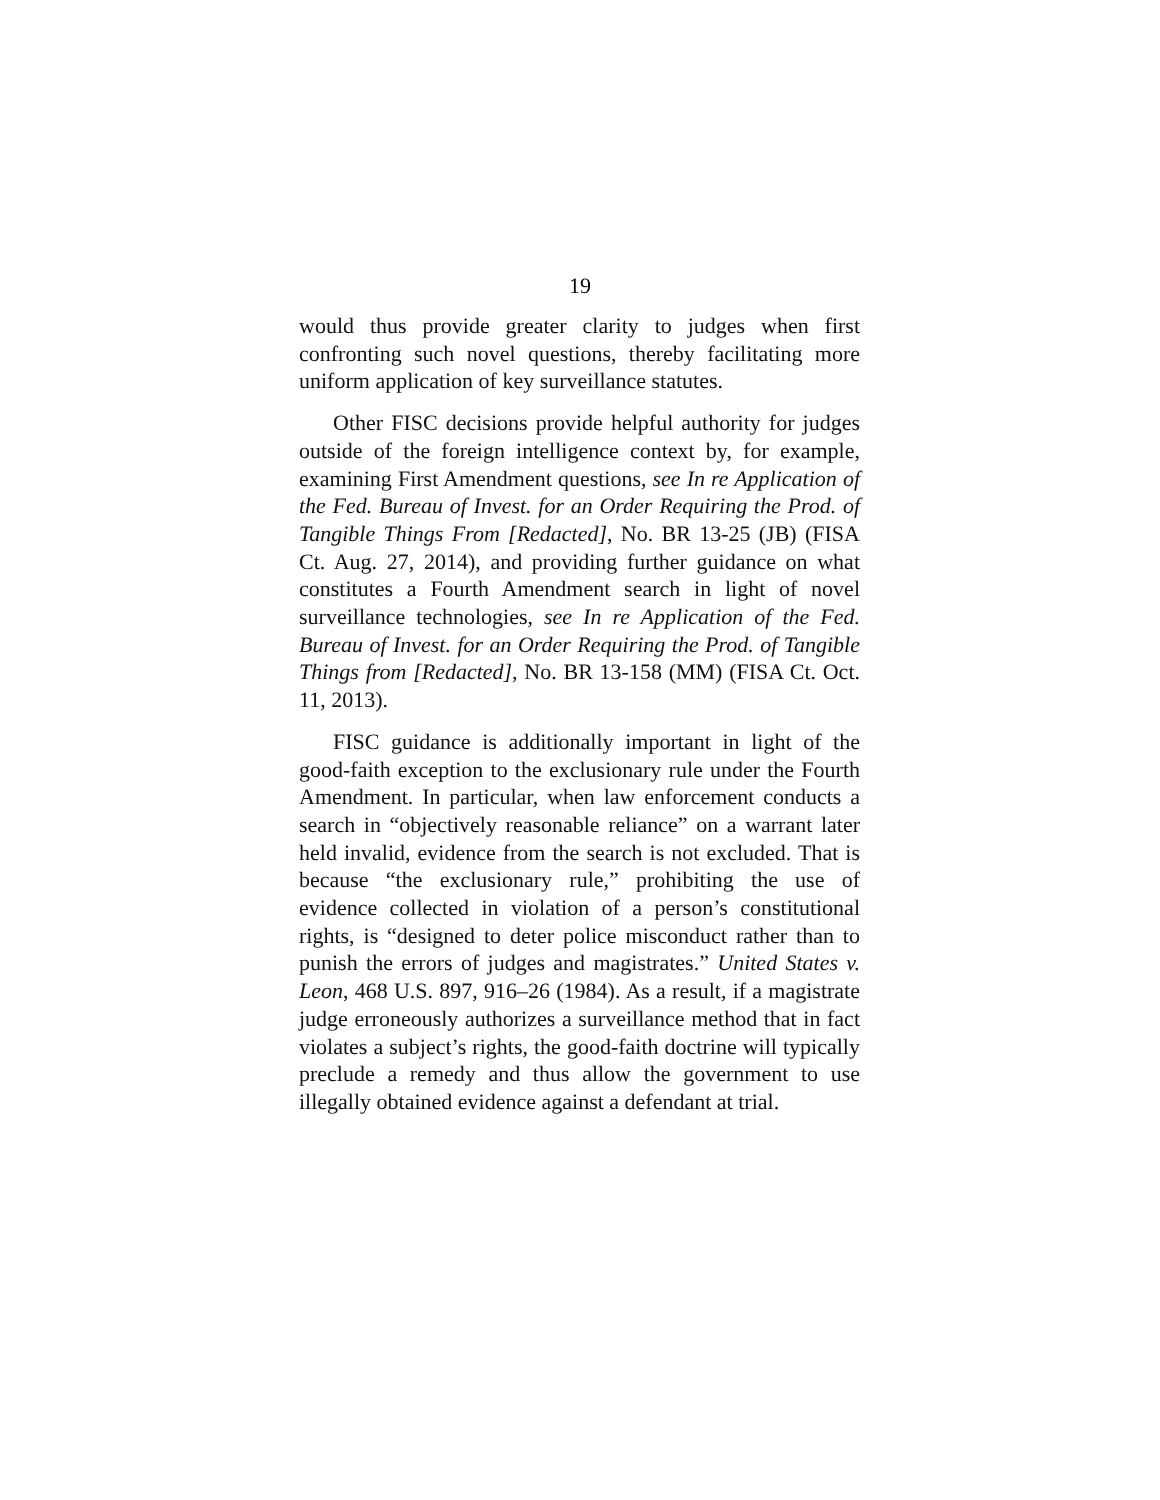19
would thus provide greater clarity to judges when first confronting such novel questions, thereby facilitating more uniform application of key surveillance statutes.
Other FISC decisions provide helpful authority for judges outside of the foreign intelligence context by, for example, examining First Amendment questions, see In re Application of the Fed. Bureau of Invest. for an Order Requiring the Prod. of Tangible Things From [Redacted], No. BR 13-25 (JB) (FISA Ct. Aug. 27, 2014), and providing further guidance on what constitutes a Fourth Amendment search in light of novel surveillance technologies, see In re Application of the Fed. Bureau of Invest. for an Order Requiring the Prod. of Tangible Things from [Redacted], No. BR 13-158 (MM) (FISA Ct. Oct. 11, 2013).
FISC guidance is additionally important in light of the good-faith exception to the exclusionary rule under the Fourth Amendment. In particular, when law enforcement conducts a search in “objectively reasonable reliance” on a warrant later held invalid, evidence from the search is not excluded. That is because “the exclusionary rule,” prohibiting the use of evidence collected in violation of a person’s constitutional rights, is “designed to deter police misconduct rather than to punish the errors of judges and magistrates.” United States v. Leon, 468 U.S. 897, 916–26 (1984). As a result, if a magistrate judge erroneously authorizes a surveillance method that in fact violates a subject’s rights, the good-faith doctrine will typically preclude a remedy and thus allow the government to use illegally obtained evidence against a defendant at trial.